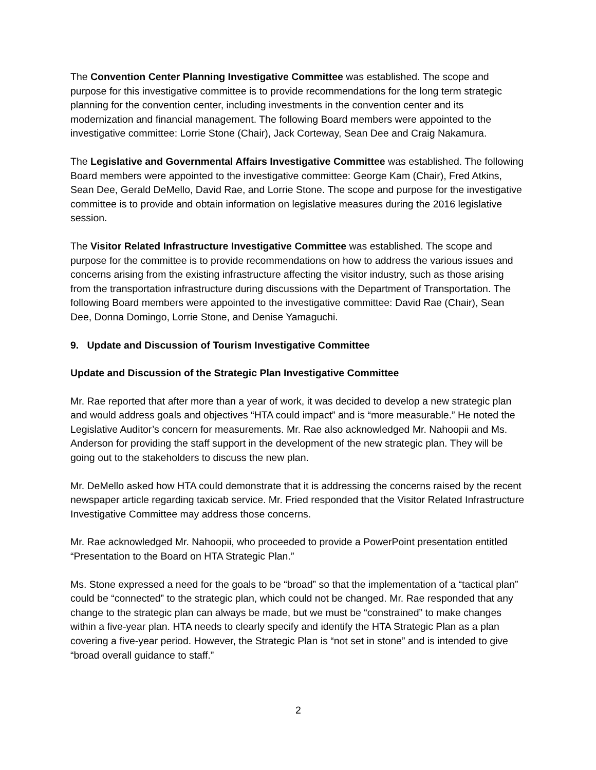The Convention Center Planning Investigative Committee was established. The scope and purpose for this investigative committee is to provide recommendations for the long term strategic planning for the convention center, including investments in the convention center and its modernization and financial management. The following Board members were appointed to the investigative committee: Lorrie Stone (Chair), Jack Corteway, Sean Dee and Craig Nakamura.
The Legislative and Governmental Affairs Investigative Committee was established. The following Board members were appointed to the investigative committee: George Kam (Chair), Fred Atkins, Sean Dee, Gerald DeMello, David Rae, and Lorrie Stone. The scope and purpose for the investigative committee is to provide and obtain information on legislative measures during the 2016 legislative session.
The Visitor Related Infrastructure Investigative Committee was established. The scope and purpose for the committee is to provide recommendations on how to address the various issues and concerns arising from the existing infrastructure affecting the visitor industry, such as those arising from the transportation infrastructure during discussions with the Department of Transportation. The following Board members were appointed to the investigative committee: David Rae (Chair), Sean Dee, Donna Domingo, Lorrie Stone, and Denise Yamaguchi.
9. Update and Discussion of Tourism Investigative Committee
Update and Discussion of the Strategic Plan Investigative Committee
Mr. Rae reported that after more than a year of work, it was decided to develop a new strategic plan and would address goals and objectives “HTA could impact” and is “more measurable.” He noted the Legislative Auditor’s concern for measurements. Mr. Rae also acknowledged Mr. Nahoopii and Ms. Anderson for providing the staff support in the development of the new strategic plan. They will be going out to the stakeholders to discuss the new plan.
Mr. DeMello asked how HTA could demonstrate that it is addressing the concerns raised by the recent newspaper article regarding taxicab service. Mr. Fried responded that the Visitor Related Infrastructure Investigative Committee may address those concerns.
Mr. Rae acknowledged Mr. Nahoopii, who proceeded to provide a PowerPoint presentation entitled “Presentation to the Board on HTA Strategic Plan.”
Ms. Stone expressed a need for the goals to be “broad” so that the implementation of a “tactical plan” could be “connected” to the strategic plan, which could not be changed. Mr. Rae responded that any change to the strategic plan can always be made, but we must be “constrained” to make changes within a five-year plan. HTA needs to clearly specify and identify the HTA Strategic Plan as a plan covering a five-year period. However, the Strategic Plan is “not set in stone” and is intended to give “broad overall guidance to staff.”
2